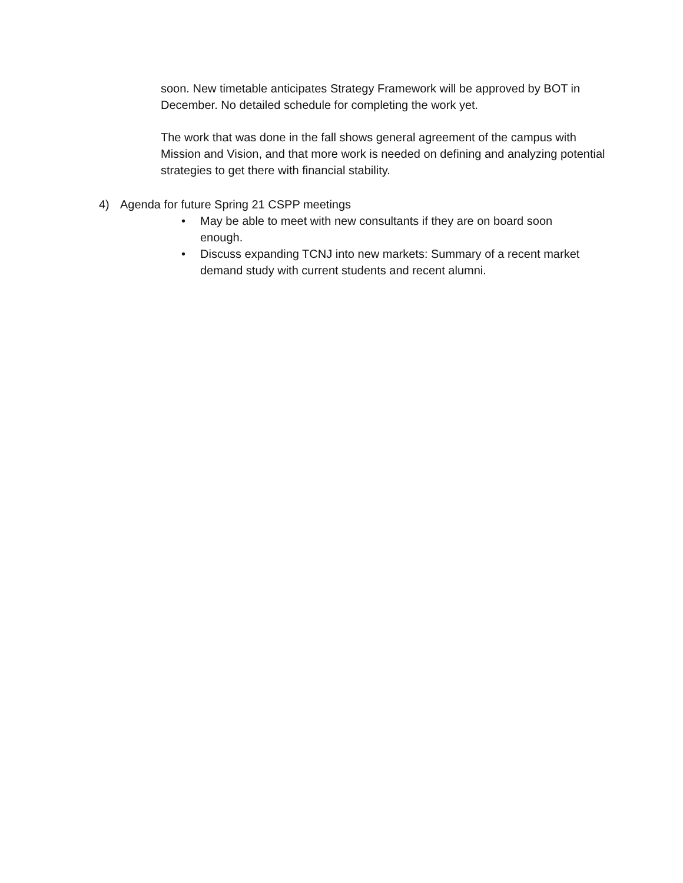soon. New timetable anticipates Strategy Framework will be approved by BOT in December. No detailed schedule for completing the work yet.
The work that was done in the fall shows general agreement of the campus with Mission and Vision, and that more work is needed on defining and analyzing potential strategies to get there with financial stability.
4) Agenda for future Spring 21 CSPP meetings
• May be able to meet with new consultants if they are on board soon enough.
• Discuss expanding TCNJ into new markets: Summary of a recent market demand study with current students and recent alumni.